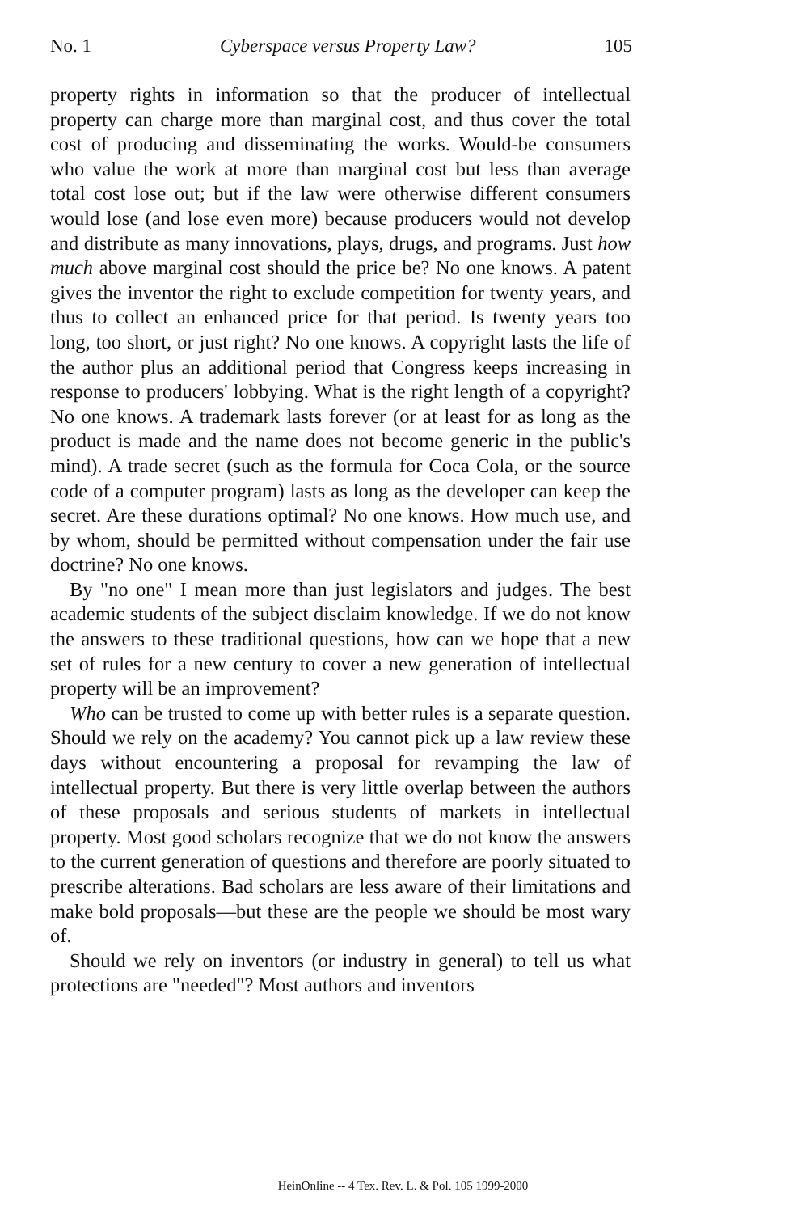No. 1 Cyberspace versus Property Law? 105
property rights in information so that the producer of intellectual property can charge more than marginal cost, and thus cover the total cost of producing and disseminating the works. Would-be consumers who value the work at more than marginal cost but less than average total cost lose out; but if the law were otherwise different consumers would lose (and lose even more) because producers would not develop and distribute as many innovations, plays, drugs, and programs. Just how much above marginal cost should the price be? No one knows. A patent gives the inventor the right to exclude competition for twenty years, and thus to collect an enhanced price for that period. Is twenty years too long, too short, or just right? No one knows. A copyright lasts the life of the author plus an additional period that Congress keeps increasing in response to producers' lobbying. What is the right length of a copyright? No one knows. A trademark lasts forever (or at least for as long as the product is made and the name does not become generic in the public's mind). A trade secret (such as the formula for Coca Cola, or the source code of a computer program) lasts as long as the developer can keep the secret. Are these durations optimal? No one knows. How much use, and by whom, should be permitted without compensation under the fair use doctrine? No one knows.
By "no one" I mean more than just legislators and judges. The best academic students of the subject disclaim knowledge. If we do not know the answers to these traditional questions, how can we hope that a new set of rules for a new century to cover a new generation of intellectual property will be an improvement?
Who can be trusted to come up with better rules is a separate question. Should we rely on the academy? You cannot pick up a law review these days without encountering a proposal for revamping the law of intellectual property. But there is very little overlap between the authors of these proposals and serious students of markets in intellectual property. Most good scholars recognize that we do not know the answers to the current generation of questions and therefore are poorly situated to prescribe alterations. Bad scholars are less aware of their limitations and make bold proposals—but these are the people we should be most wary of.
Should we rely on inventors (or industry in general) to tell us what protections are "needed"? Most authors and inventors
HeinOnline -- 4 Tex. Rev. L. & Pol. 105 1999-2000